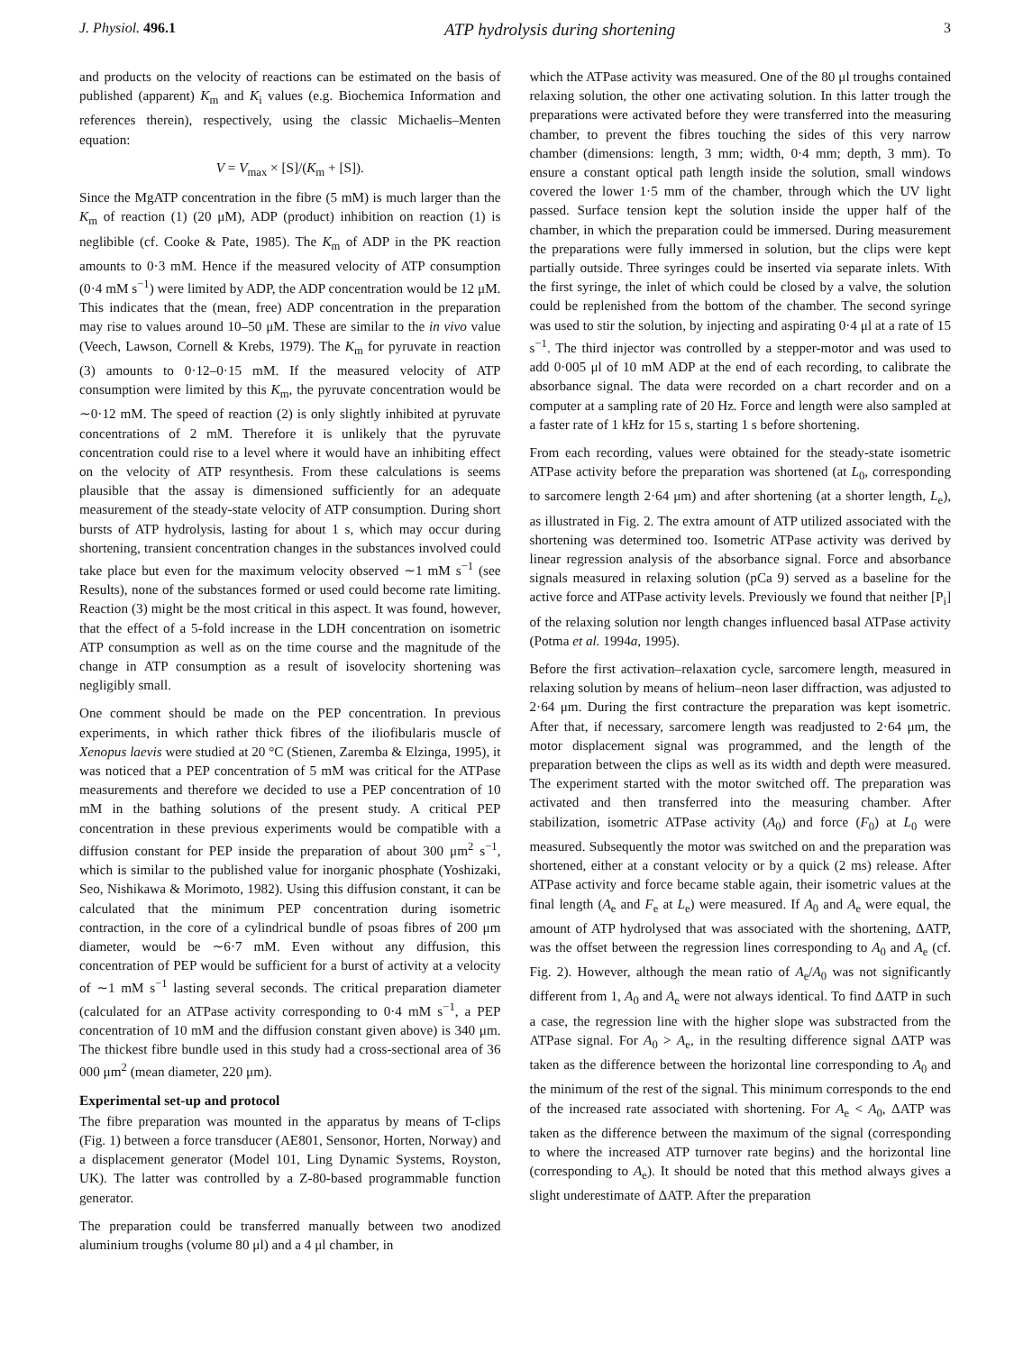J. Physiol. 496.1 ATP hydrolysis during shortening 3
and products on the velocity of reactions can be estimated on the basis of published (apparent) K<sub>m</sub> and K<sub>i</sub> values (e.g. Biochemica Information and references therein), respectively, using the classic Michaelis–Menten equation:
V = V<sub>max</sub> × [S]/(K<sub>m</sub> + [S]).
Since the MgATP concentration in the fibre (5 mM) is much larger than the K<sub>m</sub> of reaction (1) (20 μM), ADP (product) inhibition on reaction (1) is neglibible (cf. Cooke & Pate, 1985). The K<sub>m</sub> of ADP in the PK reaction amounts to 0·3 mM. Hence if the measured velocity of ATP consumption (0·4 mM s<sup>−1</sup>) were limited by ADP, the ADP concentration would be 12 μM. This indicates that the (mean, free) ADP concentration in the preparation may rise to values around 10–50 μM. These are similar to the in vivo value (Veech, Lawson, Cornell & Krebs, 1979). The K<sub>m</sub> for pyruvate in reaction (3) amounts to 0·12–0·15 mM. If the measured velocity of ATP consumption were limited by this K<sub>m</sub>, the pyruvate concentration would be ∼0·12 mM. The speed of reaction (2) is only slightly inhibited at pyruvate concentrations of 2 mM. Therefore it is unlikely that the pyruvate concentration could rise to a level where it would have an inhibiting effect on the velocity of ATP resynthesis. From these calculations is seems plausible that the assay is dimensioned sufficiently for an adequate measurement of the steady-state velocity of ATP consumption. During short bursts of ATP hydrolysis, lasting for about 1 s, which may occur during shortening, transient concentration changes in the substances involved could take place but even for the maximum velocity observed ∼1 mM s<sup>−1</sup> (see Results), none of the substances formed or used could become rate limiting. Reaction (3) might be the most critical in this aspect. It was found, however, that the effect of a 5-fold increase in the LDH concentration on isometric ATP consumption as well as on the time course and the magnitude of the change in ATP consumption as a result of isovelocity shortening was negligibly small.
One comment should be made on the PEP concentration. In previous experiments, in which rather thick fibres of the iliofibularis muscle of Xenopus laevis were studied at 20 °C (Stienen, Zaremba & Elzinga, 1995), it was noticed that a PEP concentration of 5 mM was critical for the ATPase measurements and therefore we decided to use a PEP concentration of 10 mM in the bathing solutions of the present study. A critical PEP concentration in these previous experiments would be compatible with a diffusion constant for PEP inside the preparation of about 300 μm<sup>2</sup> s<sup>−1</sup>, which is similar to the published value for inorganic phosphate (Yoshizaki, Seo, Nishikawa & Morimoto, 1982). Using this diffusion constant, it can be calculated that the minimum PEP concentration during isometric contraction, in the core of a cylindrical bundle of psoas fibres of 200 μm diameter, would be ∼6·7 mM. Even without any diffusion, this concentration of PEP would be sufficient for a burst of activity at a velocity of ∼1 mM s<sup>−1</sup> lasting several seconds. The critical preparation diameter (calculated for an ATPase activity corresponding to 0·4 mM s<sup>−1</sup>, a PEP concentration of 10 mM and the diffusion constant given above) is 340 μm. The thickest fibre bundle used in this study had a cross-sectional area of 36 000 μm<sup>2</sup> (mean diameter, 220 μm).
Experimental set-up and protocol
The fibre preparation was mounted in the apparatus by means of T-clips (Fig. 1) between a force transducer (AE801, Sensonor, Horten, Norway) and a displacement generator (Model 101, Ling Dynamic Systems, Royston, UK). The latter was controlled by a Z-80-based programmable function generator.
The preparation could be transferred manually between two anodized aluminium troughs (volume 80 μl) and a 4 μl chamber, in
which the ATPase activity was measured. One of the 80 μl troughs contained relaxing solution, the other one activating solution. In this latter trough the preparations were activated before they were transferred into the measuring chamber, to prevent the fibres touching the sides of this very narrow chamber (dimensions: length, 3 mm; width, 0·4 mm; depth, 3 mm). To ensure a constant optical path length inside the solution, small windows covered the lower 1·5 mm of the chamber, through which the UV light passed. Surface tension kept the solution inside the upper half of the chamber, in which the preparation could be immersed. During measurement the preparations were fully immersed in solution, but the clips were kept partially outside. Three syringes could be inserted via separate inlets. With the first syringe, the inlet of which could be closed by a valve, the solution could be replenished from the bottom of the chamber. The second syringe was used to stir the solution, by injecting and aspirating 0·4 μl at a rate of 15 s<sup>−1</sup>. The third injector was controlled by a stepper-motor and was used to add 0·005 μl of 10 mM ADP at the end of each recording, to calibrate the absorbance signal. The data were recorded on a chart recorder and on a computer at a sampling rate of 20 Hz. Force and length were also sampled at a faster rate of 1 kHz for 15 s, starting 1 s before shortening.
From each recording, values were obtained for the steady-state isometric ATPase activity before the preparation was shortened (at L<sub>0</sub>, corresponding to sarcomere length 2·64 μm) and after shortening (at a shorter length, L<sub>e</sub>), as illustrated in Fig. 2. The extra amount of ATP utilized associated with the shortening was determined too. Isometric ATPase activity was derived by linear regression analysis of the absorbance signal. Force and absorbance signals measured in relaxing solution (pCa 9) served as a baseline for the active force and ATPase activity levels. Previously we found that neither [P<sub>i</sub>] of the relaxing solution nor length changes influenced basal ATPase activity (Potma et al. 1994a, 1995).
Before the first activation–relaxation cycle, sarcomere length, measured in relaxing solution by means of helium–neon laser diffraction, was adjusted to 2·64 μm. During the first contracture the preparation was kept isometric. After that, if necessary, sarcomere length was readjusted to 2·64 μm, the motor displacement signal was programmed, and the length of the preparation between the clips as well as its width and depth were measured. The experiment started with the motor switched off. The preparation was activated and then transferred into the measuring chamber. After stabilization, isometric ATPase activity (A<sub>0</sub>) and force (F<sub>0</sub>) at L<sub>0</sub> were measured. Subsequently the motor was switched on and the preparation was shortened, either at a constant velocity or by a quick (2 ms) release. After ATPase activity and force became stable again, their isometric values at the final length (A<sub>e</sub> and F<sub>e</sub> at L<sub>e</sub>) were measured. If A<sub>0</sub> and A<sub>e</sub> were equal, the amount of ATP hydrolysed that was associated with the shortening, ΔATP, was the offset between the regression lines corresponding to A<sub>0</sub> and A<sub>e</sub> (cf. Fig. 2). However, although the mean ratio of A<sub>e</sub>/A<sub>0</sub> was not significantly different from 1, A<sub>0</sub> and A<sub>e</sub> were not always identical. To find ΔATP in such a case, the regression line with the higher slope was substracted from the ATPase signal. For A<sub>0</sub> > A<sub>e</sub>, in the resulting difference signal ΔATP was taken as the difference between the horizontal line corresponding to A<sub>0</sub> and the minimum of the rest of the signal. This minimum corresponds to the end of the increased rate associated with shortening. For A<sub>e</sub> < A<sub>0</sub>, ΔATP was taken as the difference between the maximum of the signal (corresponding to where the increased ATP turnover rate begins) and the horizontal line (corresponding to A<sub>e</sub>). It should be noted that this method always gives a slight underestimate of ΔATP. After the preparation